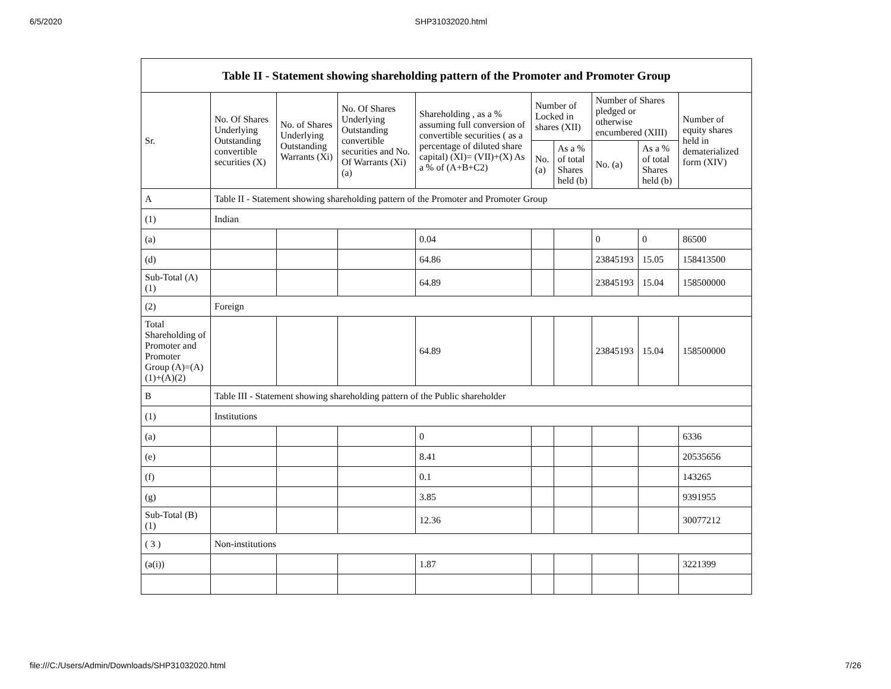6/5/2020 SHP31032020.html
| Table II - Statement showing shareholding pattern of the Promoter and Promoter Group | | | | | | | | | |
| --- | --- | --- | --- | --- | --- | --- | --- | --- | --- |
| Sr. | No. Of Shares Underlying Outstanding convertible securities (X) | No. of Shares Underlying Outstanding Warrants (Xi) | No. Of Shares Underlying Outstanding convertible securities and No. Of Warrants (Xi) (a) | Shareholding , as a % assuming full conversion of convertible securities ( as a percentage of diluted share capital) (XI)= (VII)+(X) As a % of (A+B+C2) | Number of Locked in shares (XII) | | Number of Shares pledged or otherwise encumbered (XIII) | | Number of equity shares held in dematerialized form (XIV) |
| | | | | | No. (a) | As a % of total Shares held (b) | No. (a) | As a % of total Shares held (b) | |
| A | Table II - Statement showing shareholding pattern of the Promoter and Promoter Group | | | | | | | | |
| (1) | Indian | | | | | | | | |
| (a) | | | | 0.04 | | | 0 | 0 | 86500 |
| (d) | | | | 64.86 | | | 23845193 | 15.05 | 158413500 |
| Sub-Total (A) (1) | | | | 64.89 | | | 23845193 | 15.04 | 158500000 |
| (2) | Foreign | | | | | | | | |
| Total Shareholding of Promoter and Promoter Group (A)=(A)(1)+(A)(2) | | | | 64.89 | | | 23845193 | 15.04 | 158500000 |
| B | Table III - Statement showing shareholding pattern of the Public shareholder | | | | | | | | |
| (1) | Institutions | | | | | | | | |
| (a) | | | | 0 | | | | | 6336 |
| (e) | | | | 8.41 | | | | | 20535656 |
| (f) | | | | 0.1 | | | | | 143265 |
| (g) | | | | 3.85 | | | | | 9391955 |
| Sub-Total (B) (1) | | | | 12.36 | | | | | 30077212 |
| ( 3 ) | Non-institutions | | | | | | | | |
| (a(i)) | | | | 1.87 | | | | | 3221399 |
file:///C:/Users/Admin/Downloads/SHP31032020.html 7/26